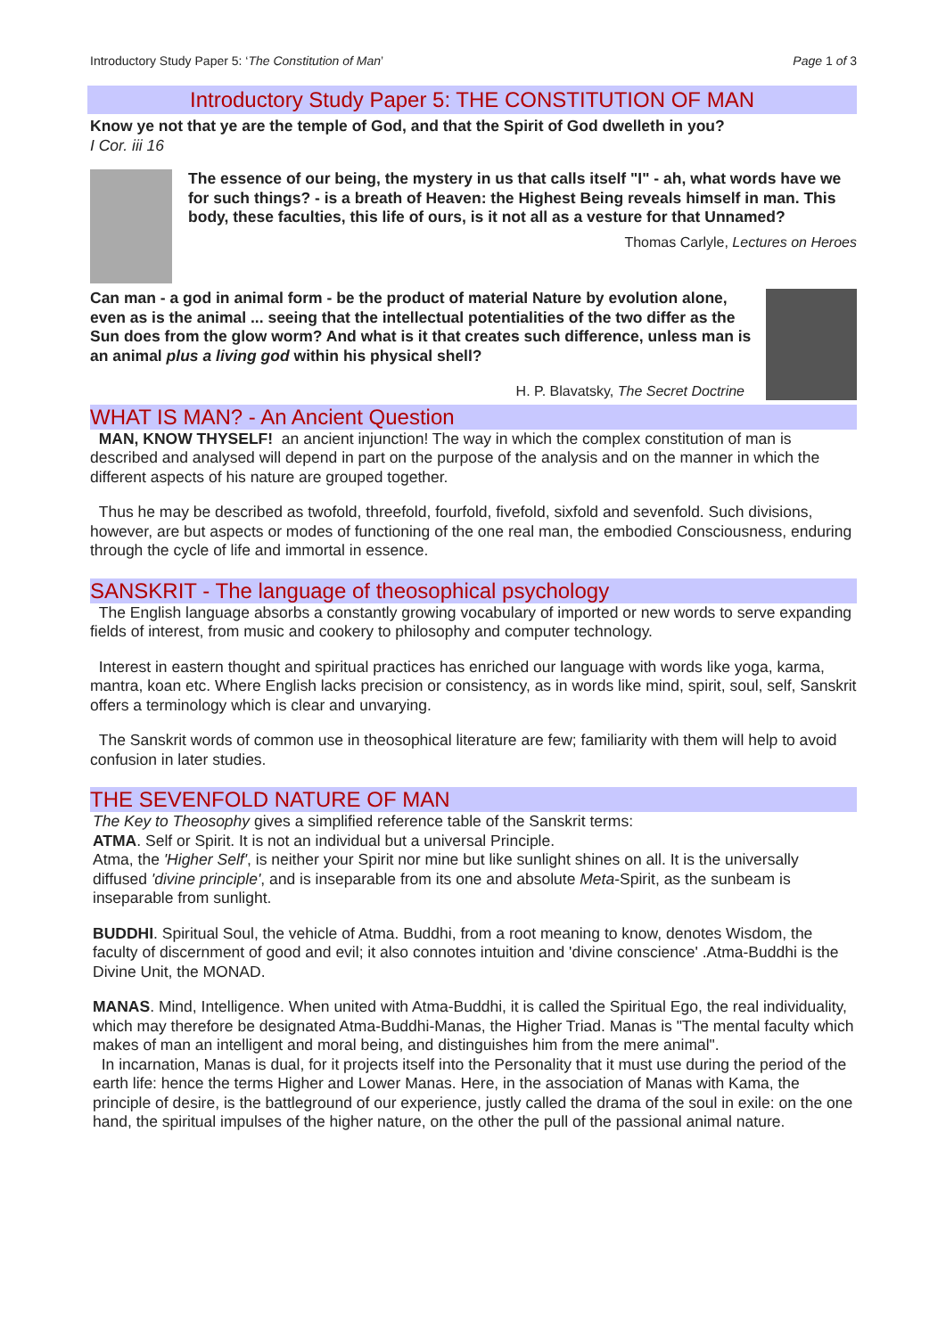Introductory Study Paper 5: ‘The Constitution of Man’ Page 1 of 3
Introductory Study Paper 5: THE CONSTITUTION OF MAN
Know ye not that ye are the temple of God, and that the Spirit of God dwelleth in you?
I Cor. iii 16
The essence of our being, the mystery in us that calls itself "I" - ah, what words have we for such things? - is a breath of Heaven: the Highest Being reveals himself in man. This body, these faculties, this life of ours, is it not all as a vesture for that Unnamed?
Thomas Carlyle, Lectures on Heroes
Can man - a god in animal form - be the product of material Nature by evolution alone, even as is the animal ... seeing that the intellectual potentialities of the two differ as the Sun does from the glow worm? And what is it that creates such difference, unless man is an animal plus a living god within his physical shell?
H. P. Blavatsky, The Secret Doctrine
WHAT IS MAN? - An Ancient Question
MAN, KNOW THYSELF! an ancient injunction! The way in which the complex constitution of man is described and analysed will depend in part on the purpose of the analysis and on the manner in which the different aspects of his nature are grouped together.
Thus he may be described as twofold, threefold, fourfold, fivefold, sixfold and sevenfold. Such divisions, however, are but aspects or modes of functioning of the one real man, the embodied Consciousness, enduring through the cycle of life and immortal in essence.
SANSKRIT - The language of theosophical psychology
The English language absorbs a constantly growing vocabulary of imported or new words to serve expanding fields of interest, from music and cookery to philosophy and computer technology.
Interest in eastern thought and spiritual practices has enriched our language with words like yoga, karma, mantra, koan etc. Where English lacks precision or consistency, as in words like mind, spirit, soul, self, Sanskrit offers a terminology which is clear and unvarying.
The Sanskrit words of common use in theosophical literature are few; familiarity with them will help to avoid confusion in later studies.
THE SEVENFOLD NATURE OF MAN
The Key to Theosophy gives a simplified reference table of the Sanskrit terms:
ATMA. Self or Spirit. It is not an individual but a universal Principle.
Atma, the 'Higher Self', is neither your Spirit nor mine but like sunlight shines on all. It is the universally diffused 'divine principle', and is inseparable from its one and absolute Meta-Spirit, as the sunbeam is inseparable from sunlight.
BUDDHI. Spiritual Soul, the vehicle of Atma. Buddhi, from a root meaning to know, denotes Wisdom, the faculty of discernment of good and evil; it also connotes intuition and 'divine conscience' .Atma-Buddhi is the Divine Unit, the MONAD.
MANAS. Mind, Intelligence. When united with Atma-Buddhi, it is called the Spiritual Ego, the real individuality, which may therefore be designated Atma-Buddhi-Manas, the Higher Triad. Manas is "The mental faculty which makes of man an intelligent and moral being, and distinguishes him from the mere animal".
In incarnation, Manas is dual, for it projects itself into the Personality that it must use during the period of the earth life: hence the terms Higher and Lower Manas. Here, in the association of Manas with Kama, the principle of desire, is the battleground of our experience, justly called the drama of the soul in exile: on the one hand, the spiritual impulses of the higher nature, on the other the pull of the passional animal nature.